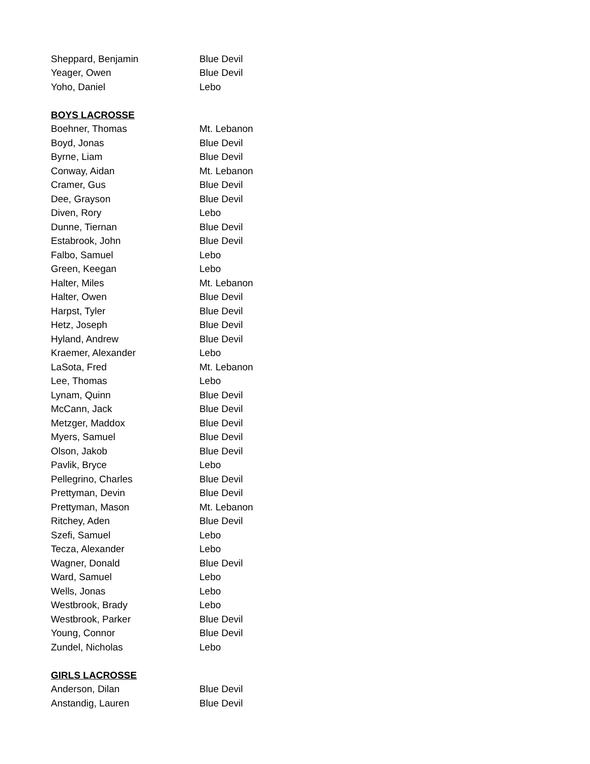| Sheppard, Benjamin | Blue Devil |
| Yeager, Owen | Blue Devil |
| Yoho, Daniel | Lebo |
BOYS LACROSSE
| Boehner, Thomas | Mt. Lebanon |
| Boyd, Jonas | Blue Devil |
| Byrne, Liam | Blue Devil |
| Conway, Aidan | Mt. Lebanon |
| Cramer, Gus | Blue Devil |
| Dee, Grayson | Blue Devil |
| Diven, Rory | Lebo |
| Dunne, Tiernan | Blue Devil |
| Estabrook, John | Blue Devil |
| Falbo, Samuel | Lebo |
| Green, Keegan | Lebo |
| Halter, Miles | Mt. Lebanon |
| Halter, Owen | Blue Devil |
| Harpst, Tyler | Blue Devil |
| Hetz, Joseph | Blue Devil |
| Hyland, Andrew | Blue Devil |
| Kraemer, Alexander | Lebo |
| LaSota, Fred | Mt. Lebanon |
| Lee, Thomas | Lebo |
| Lynam, Quinn | Blue Devil |
| McCann, Jack | Blue Devil |
| Metzger, Maddox | Blue Devil |
| Myers, Samuel | Blue Devil |
| Olson, Jakob | Blue Devil |
| Pavlik, Bryce | Lebo |
| Pellegrino, Charles | Blue Devil |
| Prettyman, Devin | Blue Devil |
| Prettyman, Mason | Mt. Lebanon |
| Ritchey, Aden | Blue Devil |
| Szefi, Samuel | Lebo |
| Tecza, Alexander | Lebo |
| Wagner, Donald | Blue Devil |
| Ward, Samuel | Lebo |
| Wells, Jonas | Lebo |
| Westbrook, Brady | Lebo |
| Westbrook, Parker | Blue Devil |
| Young, Connor | Blue Devil |
| Zundel, Nicholas | Lebo |
GIRLS LACROSSE
| Anderson, Dilan | Blue Devil |
| Anstandig, Lauren | Blue Devil |